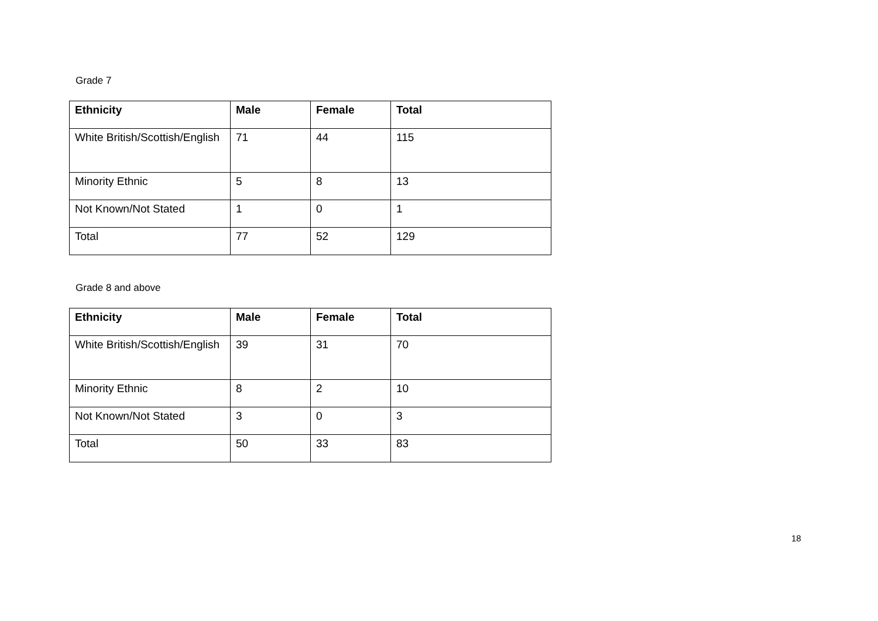Grade 7
| Ethnicity | Male | Female | Total |
| --- | --- | --- | --- |
| White British/Scottish/English | 71 | 44 | 115 |
| Minority Ethnic | 5 | 8 | 13 |
| Not Known/Not Stated | 1 | 0 | 1 |
| Total | 77 | 52 | 129 |
Grade 8 and above
| Ethnicity | Male | Female | Total |
| --- | --- | --- | --- |
| White British/Scottish/English | 39 | 31 | 70 |
| Minority Ethnic | 8 | 2 | 10 |
| Not Known/Not Stated | 3 | 0 | 3 |
| Total | 50 | 33 | 83 |
18